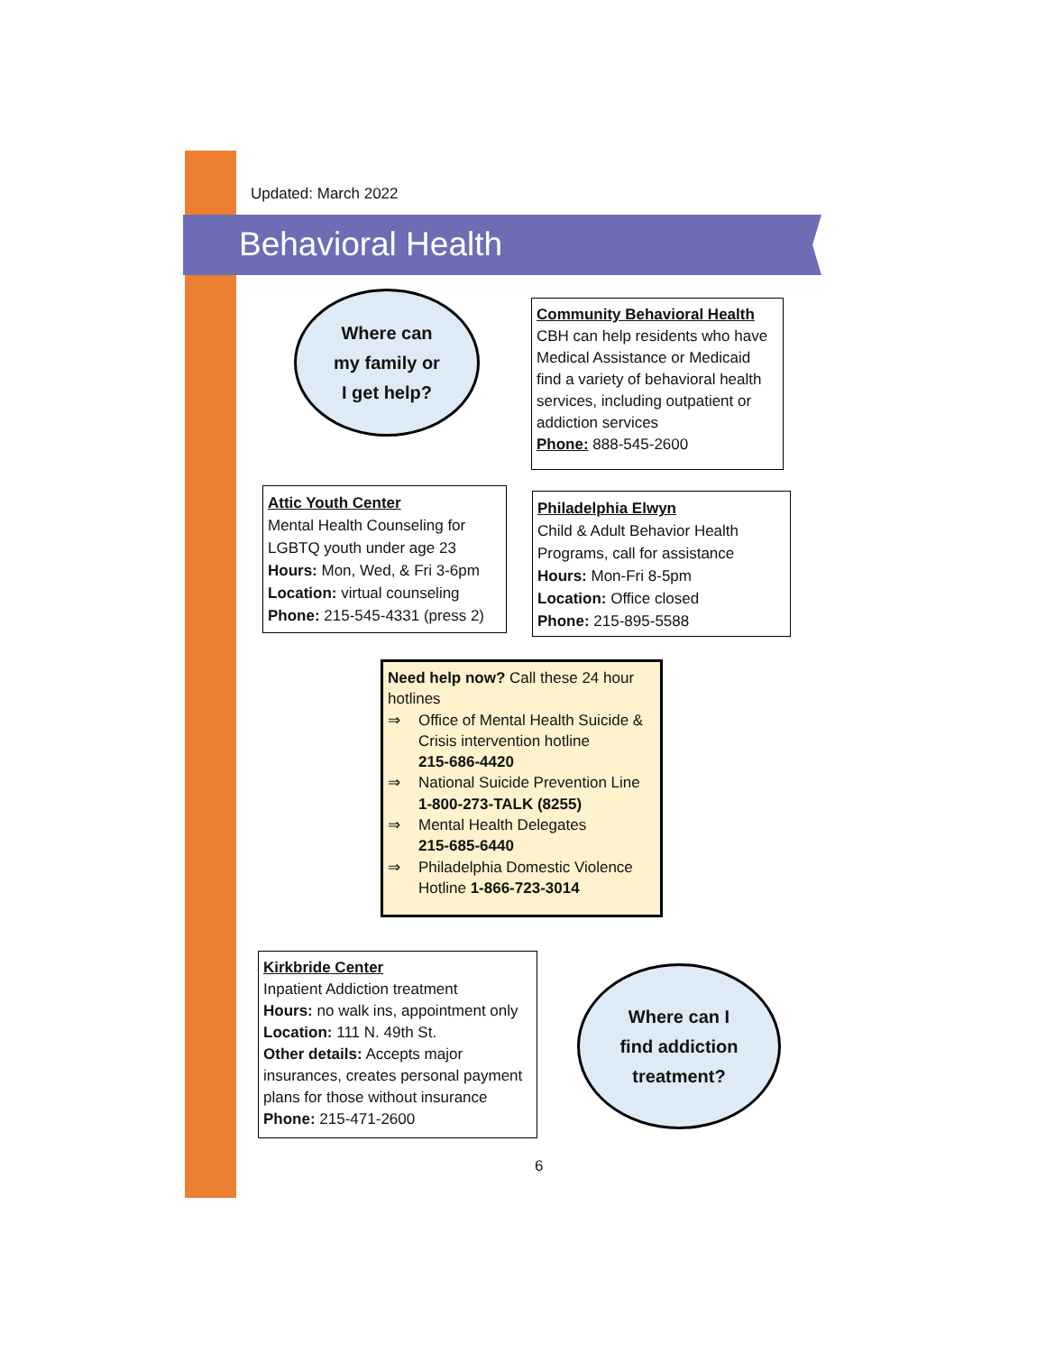Updated: March 2022
Behavioral Health
Where can
my family or
I get help?
Community Behavioral Health
CBH can help residents who have Medical Assistance or Medicaid find a variety of behavioral health services, including outpatient or addiction services
Phone: 888-545-2600
Attic Youth Center
Mental Health Counseling for LGBTQ youth under age 23
Hours: Mon, Wed, & Fri 3-6pm
Location: virtual counseling
Phone: 215-545-4331 (press 2)
Philadelphia Elwyn
Child & Adult Behavior Health Programs, call for assistance
Hours: Mon-Fri 8-5pm
Location: Office closed
Phone: 215-895-5588
Need help now? Call these 24 hour hotlines
⇒ Office of Mental Health Suicide & Crisis intervention hotline
215-686-4420
⇒ National Suicide Prevention Line
1-800-273-TALK (8255)
⇒ Mental Health Delegates
215-685-6440
⇒ Philadelphia Domestic Violence Hotline 1-866-723-3014
Kirkbride Center
Inpatient Addiction treatment
Hours: no walk ins, appointment only
Location: 111 N. 49th St.
Other details: Accepts major insurances, creates personal payment plans for those without insurance
Phone: 215-471-2600
Where can I
find addiction
treatment?
6